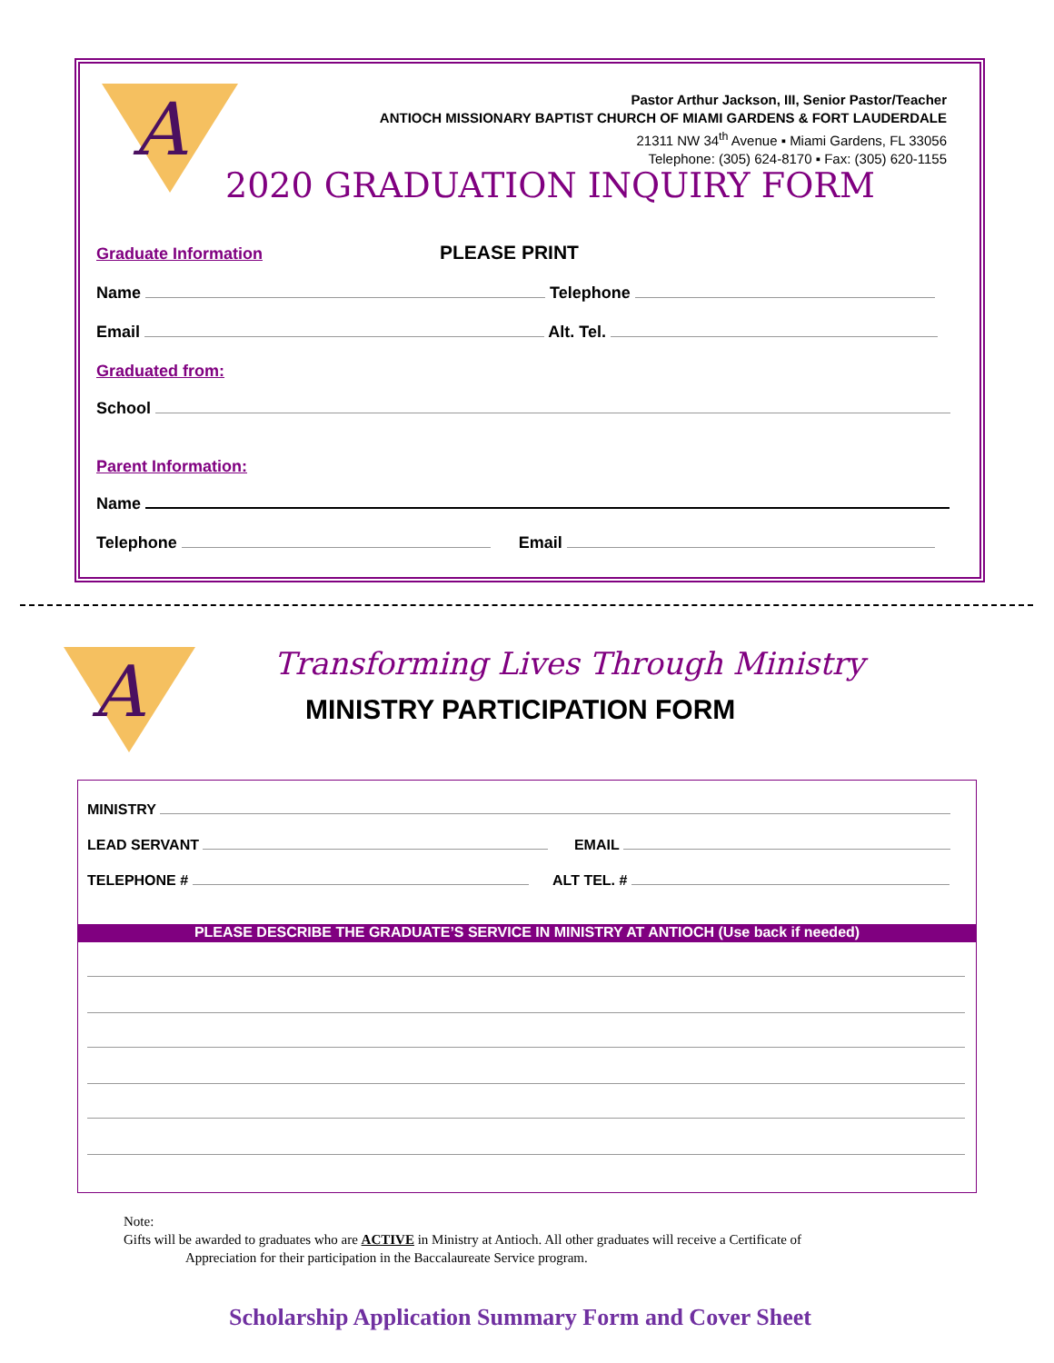A
Pastor Arthur Jackson, III, Senior Pastor/Teacher
ANTIOCH MISSIONARY BAPTIST CHURCH OF MIAMI GARDENS & FORT LAUDERDALE
21311 NW 34<sup>th</sup> Avenue ▪ Miami Gardens, FL 33056
Telephone: (305) 624-8170 ▪ Fax: (305) 620-1155
2020 GRADUATION INQUIRY FORM
Graduate Information PLEASE PRINT
Name Telephone
Email Alt. Tel.
Graduated from:
School
Parent Information:
Name
Telephone Email
A
Transforming Lives Through Ministry
MINISTRY PARTICIPATION FORM
MINISTRY
LEAD SERVANT EMAIL
TELEPHONE # ALT TEL. #
PLEASE DESCRIBE THE GRADUATE’S SERVICE IN MINISTRY AT ANTIOCH (Use back if needed)
Note:
Gifts will be awarded to graduates who are ACTIVE in Ministry at Antioch. All other graduates will receive a Certificate of
Appreciation for their participation in the Baccalaureate Service program.
Scholarship Application Summary Form and Cover Sheet